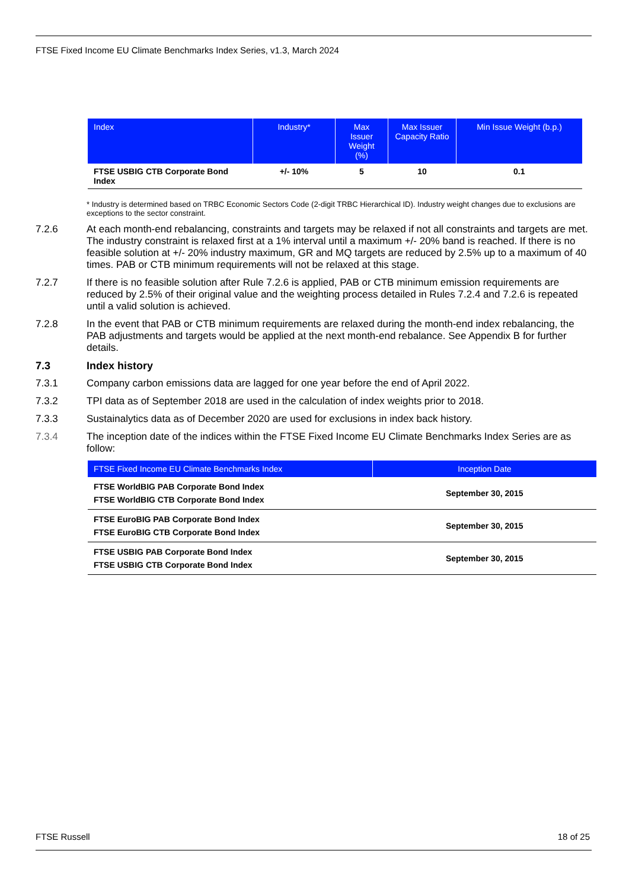FTSE Fixed Income EU Climate Benchmarks Index Series, v1.3, March 2024
| Index | Industry* | Max Issuer Weight (%) | Max Issuer Capacity Ratio | Min Issue Weight (b.p.) |
| --- | --- | --- | --- | --- |
| FTSE USBIG CTB Corporate Bond Index | +/- 10% | 5 | 10 | 0.1 |
* Industry is determined based on TRBC Economic Sectors Code (2-digit TRBC Hierarchical ID). Industry weight changes due to exclusions are exceptions to the sector constraint.
7.2.6 At each month-end rebalancing, constraints and targets may be relaxed if not all constraints and targets are met. The industry constraint is relaxed first at a 1% interval until a maximum +/- 20% band is reached. If there is no feasible solution at +/- 20% industry maximum, GR and MQ targets are reduced by 2.5% up to a maximum of 40 times. PAB or CTB minimum requirements will not be relaxed at this stage.
7.2.7 If there is no feasible solution after Rule 7.2.6 is applied, PAB or CTB minimum emission requirements are reduced by 2.5% of their original value and the weighting process detailed in Rules 7.2.4 and 7.2.6 is repeated until a valid solution is achieved.
7.2.8 In the event that PAB or CTB minimum requirements are relaxed during the month-end index rebalancing, the PAB adjustments and targets would be applied at the next month-end rebalance. See Appendix B for further details.
7.3 Index history
7.3.1 Company carbon emissions data are lagged for one year before the end of April 2022.
7.3.2 TPI data as of September 2018 are used in the calculation of index weights prior to 2018.
7.3.3 Sustainalytics data as of December 2020 are used for exclusions in index back history.
7.3.4 The inception date of the indices within the FTSE Fixed Income EU Climate Benchmarks Index Series are as follow:
| FTSE Fixed Income EU Climate Benchmarks Index | Inception Date |
| --- | --- |
| FTSE WorldBIG PAB Corporate Bond Index FTSE WorldBIG CTB Corporate Bond Index | September 30, 2015 |
| FTSE EuroBIG PAB Corporate Bond Index FTSE EuroBIG CTB Corporate Bond Index | September 30, 2015 |
| FTSE USBIG PAB Corporate Bond Index FTSE USBIG CTB Corporate Bond Index | September 30, 2015 |
FTSE Russell 18 of 25